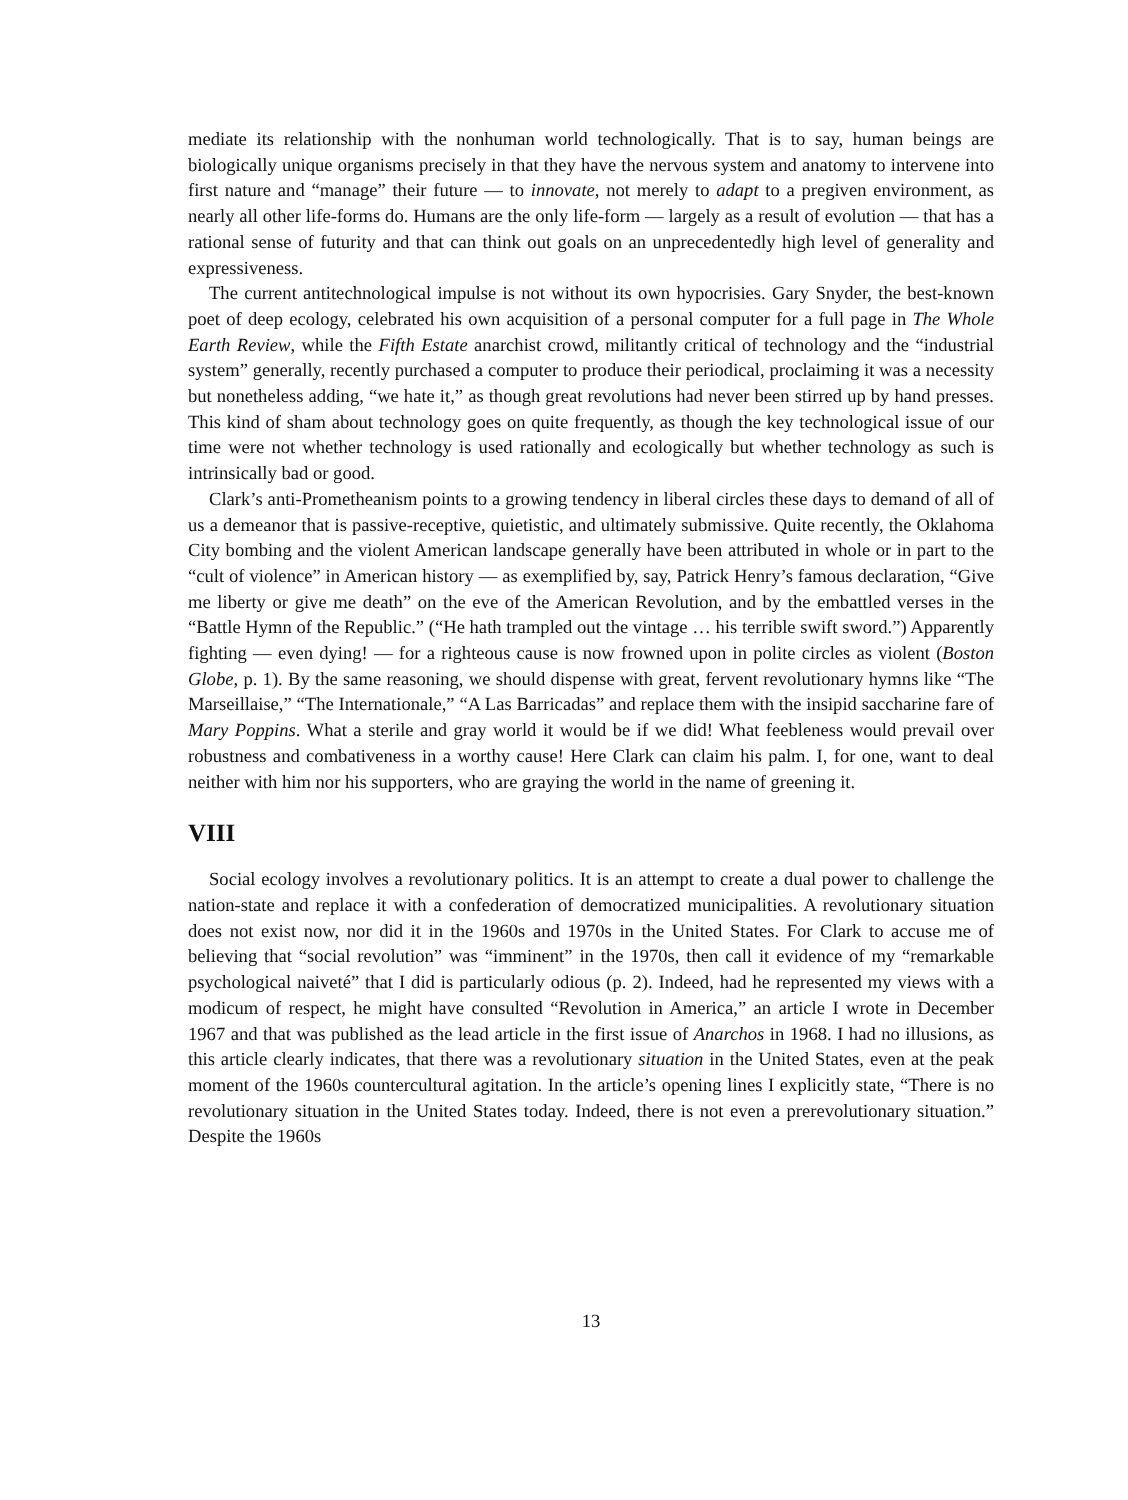mediate its relationship with the nonhuman world technologically. That is to say, human beings are biologically unique organisms precisely in that they have the nervous system and anatomy to intervene into first nature and “manage” their future — to innovate, not merely to adapt to a pregiven environment, as nearly all other life-forms do. Humans are the only life-form — largely as a result of evolution — that has a rational sense of futurity and that can think out goals on an unprecedentedly high level of generality and expressiveness.
The current antitechnological impulse is not without its own hypocrisies. Gary Snyder, the best-known poet of deep ecology, celebrated his own acquisition of a personal computer for a full page in The Whole Earth Review, while the Fifth Estate anarchist crowd, militantly critical of technology and the “industrial system” generally, recently purchased a computer to produce their periodical, proclaiming it was a necessity but nonetheless adding, “we hate it,” as though great revolutions had never been stirred up by hand presses. This kind of sham about technology goes on quite frequently, as though the key technological issue of our time were not whether technology is used rationally and ecologically but whether technology as such is intrinsically bad or good.
Clark’s anti-Prometheanism points to a growing tendency in liberal circles these days to demand of all of us a demeanor that is passive-receptive, quietistic, and ultimately submissive. Quite recently, the Oklahoma City bombing and the violent American landscape generally have been attributed in whole or in part to the “cult of violence” in American history — as exemplified by, say, Patrick Henry’s famous declaration, “Give me liberty or give me death” on the eve of the American Revolution, and by the embattled verses in the “Battle Hymn of the Republic.” (“He hath trampled out the vintage … his terrible swift sword.”) Apparently fighting — even dying! — for a righteous cause is now frowned upon in polite circles as violent (Boston Globe, p. 1). By the same reasoning, we should dispense with great, fervent revolutionary hymns like “The Marseillaise,” “The Internationale,” “A Las Barricadas” and replace them with the insipid saccharine fare of Mary Poppins. What a sterile and gray world it would be if we did! What feebleness would prevail over robustness and combativeness in a worthy cause! Here Clark can claim his palm. I, for one, want to deal neither with him nor his supporters, who are graying the world in the name of greening it.
VIII
Social ecology involves a revolutionary politics. It is an attempt to create a dual power to challenge the nation-state and replace it with a confederation of democratized municipalities. A revolutionary situation does not exist now, nor did it in the 1960s and 1970s in the United States. For Clark to accuse me of believing that “social revolution” was “imminent” in the 1970s, then call it evidence of my “remarkable psychological naiveté” that I did is particularly odious (p. 2). Indeed, had he represented my views with a modicum of respect, he might have consulted “Revolution in America,” an article I wrote in December 1967 and that was published as the lead article in the first issue of Anarchos in 1968. I had no illusions, as this article clearly indicates, that there was a revolutionary situation in the United States, even at the peak moment of the 1960s countercultural agitation. In the article’s opening lines I explicitly state, “There is no revolutionary situation in the United States today. Indeed, there is not even a prerevolutionary situation.” Despite the 1960s
13